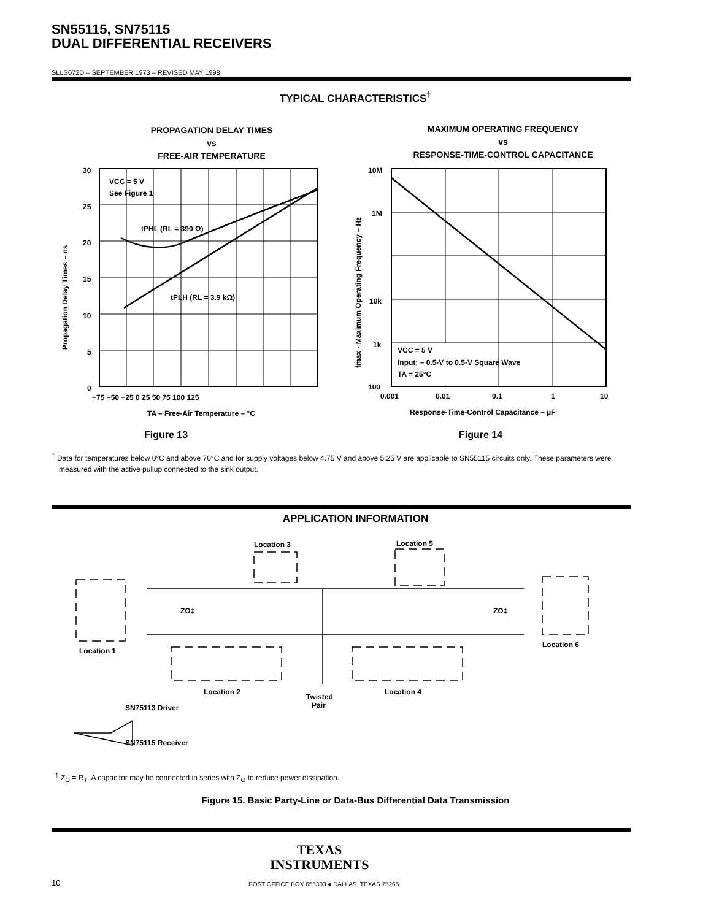SN55115, SN75115
DUAL DIFFERENTIAL RECEIVERS
SLLS072D – SEPTEMBER 1973 – REVISED MAY 1998
TYPICAL CHARACTERISTICS<sup>†</sup>
PROPAGATION DELAY TIMES
vs
FREE-AIR TEMPERATURE
30
25
20
15
10
5
0
−75 −50 −25 0 25 50 75 100 125
VCC = 5 V
See Figure 1
tPHL (RL = 390 Ω)
tPLH (RL = 3.9 kΩ)
TA – Free-Air Temperature – °C
Propagation Delay Times – ns
Figure 13
MAXIMUM OPERATING FREQUENCY
vs
RESPONSE-TIME-CONTROL CAPACITANCE
10M
1M
10k
1k
100
0.001
0.01
0.1
1
10
VCC = 5 V
Input: – 0.5-V to 0.5-V Square Wave
TA = 25°C
Response-Time-Control Capacitance – µF
fmax · Maximum Operating Frequency – Hz
Figure 14
<sup>†</sup> Data for temperatures below 0°C and above 70°C and for supply voltages below 4.75 V and above 5.25 V are applicable to SN55115 circuits only. These parameters were measured with the active pullup connected to the sink output.
APPLICATION INFORMATION
Location 3
Location 5
ZO‡
ZO‡
Location 1
Location 6
Location 2
Location 4
Twisted
Pair
SN75113 Driver
SN75115 Receiver
<sup>‡</sup> Z<sub>O</sub> = R<sub>T</sub>. A capacitor may be connected in series with Z<sub>O</sub> to reduce power dissipation.
Figure 15. Basic Party-Line or Data-Bus Differential Data Transmission
TEXAS
INSTRUMENTS
10
POST OFFICE BOX 655303 ● DALLAS, TEXAS 75265